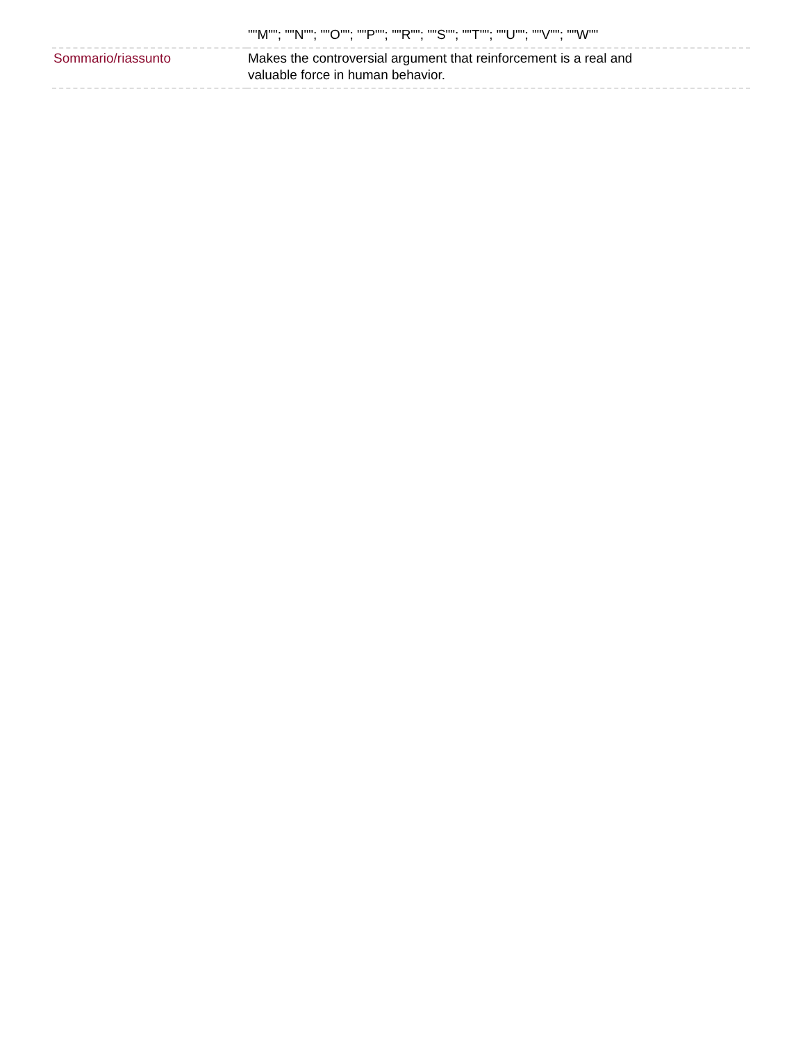| | ""M""; ""N""; ""O""; ""P""; ""R""; ""S""; ""T""; ""U""; ""V""; ""W"" |
| Sommario/riassunto | Makes the controversial argument that reinforcement is a real and valuable force in human behavior. |